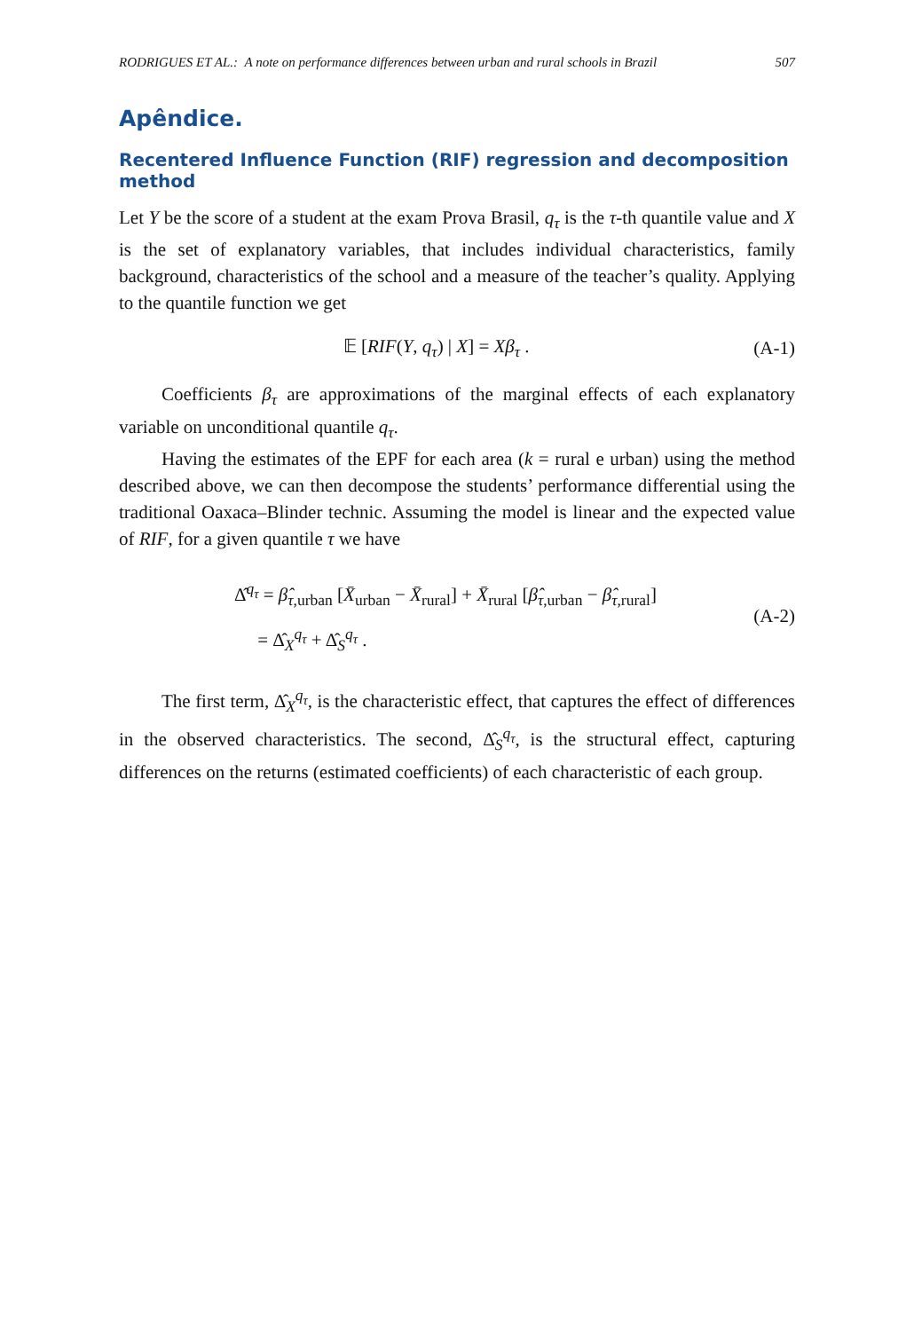RODRIGUES ET AL.: A note on performance differences between urban and rural schools in Brazil 507
Apêndice.
Recentered Influence Function (RIF) regression and decomposition method
Let Y be the score of a student at the exam Prova Brasil, q<sub>τ</sub> is the τ-th quantile value and X is the set of explanatory variables, that includes individual characteristics, family background, characteristics of the school and a measure of the teacher’s quality. Applying to the quantile function we get
𝔼 [RIF(Y, q<sub>τ</sub>) | X] = Xβ<sub>τ</sub> . (A-1)
Coefficients β<sub>τ</sub> are approximations of the marginal effects of each explanatory variable on unconditional quantile q<sub>τ</sub>.
Having the estimates of the EPF for each area (k = rural e urban) using the method described above, we can then decompose the students’ performance differential using the traditional Oaxaca–Blinder technic. Assuming the model is linear and the expected value of RIF, for a given quantile τ we have
Δ̂<sup>q<sub>τ</sub></sup> = β̂<sub>τ,urban</sub> [X̄<sub>urban</sub> − X̄<sub>rural</sub>] + X̄<sub>rural</sub> [β̂<sub>τ,urban</sub> − β̂<sub>τ,rural</sub>]
= Δ̂<sub>X</sub><sup>q<sub>τ</sub></sup> + Δ̂<sub>S</sub><sup>q<sub>τ</sub></sup> . (A-2)
The first term, Δ̂<sub>X</sub><sup>q<sub>τ</sub></sup>, is the characteristic effect, that captures the effect of differences in the observed characteristics. The second, Δ̂<sub>S</sub><sup>q<sub>τ</sub></sup>, is the structural effect, capturing differences on the returns (estimated coefficients) of each characteristic of each group.